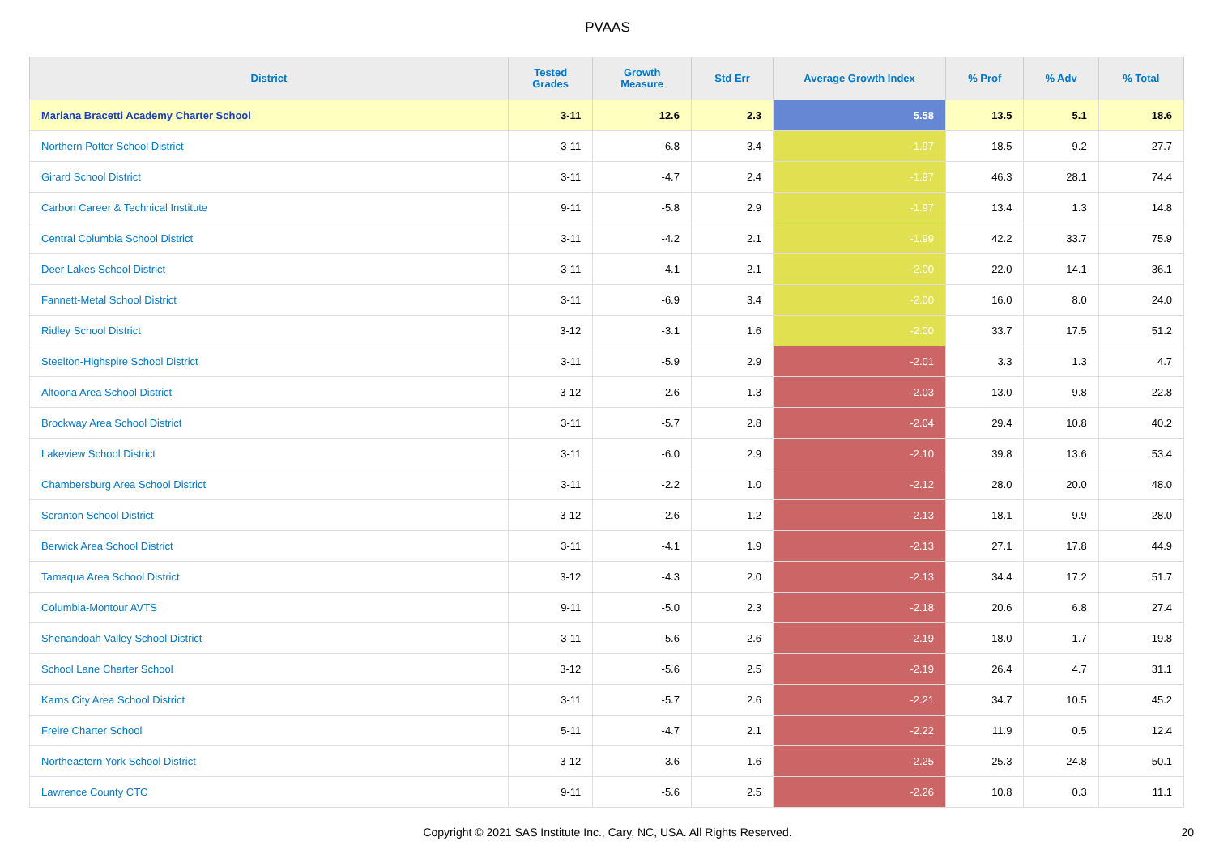PVAAS
| District | Tested Grades | Growth Measure | Std Err | Average Growth Index | % Prof | % Adv | % Total |
| --- | --- | --- | --- | --- | --- | --- | --- |
| Mariana Bracetti Academy Charter School | 3-11 | 12.6 | 2.3 | 5.58 | 13.5 | 5.1 | 18.6 |
| Northern Potter School District | 3-11 | -6.8 | 3.4 | -1.97 | 18.5 | 9.2 | 27.7 |
| Girard School District | 3-11 | -4.7 | 2.4 | -1.97 | 46.3 | 28.1 | 74.4 |
| Carbon Career & Technical Institute | 9-11 | -5.8 | 2.9 | -1.97 | 13.4 | 1.3 | 14.8 |
| Central Columbia School District | 3-11 | -4.2 | 2.1 | -1.99 | 42.2 | 33.7 | 75.9 |
| Deer Lakes School District | 3-11 | -4.1 | 2.1 | -2.00 | 22.0 | 14.1 | 36.1 |
| Fannett-Metal School District | 3-11 | -6.9 | 3.4 | -2.00 | 16.0 | 8.0 | 24.0 |
| Ridley School District | 3-12 | -3.1 | 1.6 | -2.00 | 33.7 | 17.5 | 51.2 |
| Steelton-Highspire School District | 3-11 | -5.9 | 2.9 | -2.01 | 3.3 | 1.3 | 4.7 |
| Altoona Area School District | 3-12 | -2.6 | 1.3 | -2.03 | 13.0 | 9.8 | 22.8 |
| Brockway Area School District | 3-11 | -5.7 | 2.8 | -2.04 | 29.4 | 10.8 | 40.2 |
| Lakeview School District | 3-11 | -6.0 | 2.9 | -2.10 | 39.8 | 13.6 | 53.4 |
| Chambersburg Area School District | 3-11 | -2.2 | 1.0 | -2.12 | 28.0 | 20.0 | 48.0 |
| Scranton School District | 3-12 | -2.6 | 1.2 | -2.13 | 18.1 | 9.9 | 28.0 |
| Berwick Area School District | 3-11 | -4.1 | 1.9 | -2.13 | 27.1 | 17.8 | 44.9 |
| Tamaqua Area School District | 3-12 | -4.3 | 2.0 | -2.13 | 34.4 | 17.2 | 51.7 |
| Columbia-Montour AVTS | 9-11 | -5.0 | 2.3 | -2.18 | 20.6 | 6.8 | 27.4 |
| Shenandoah Valley School District | 3-11 | -5.6 | 2.6 | -2.19 | 18.0 | 1.7 | 19.8 |
| School Lane Charter School | 3-12 | -5.6 | 2.5 | -2.19 | 26.4 | 4.7 | 31.1 |
| Karns City Area School District | 3-11 | -5.7 | 2.6 | -2.21 | 34.7 | 10.5 | 45.2 |
| Freire Charter School | 5-11 | -4.7 | 2.1 | -2.22 | 11.9 | 0.5 | 12.4 |
| Northeastern York School District | 3-12 | -3.6 | 1.6 | -2.25 | 25.3 | 24.8 | 50.1 |
| Lawrence County CTC | 9-11 | -5.6 | 2.5 | -2.26 | 10.8 | 0.3 | 11.1 |
Copyright © 2021 SAS Institute Inc., Cary, NC, USA. All Rights Reserved. 20